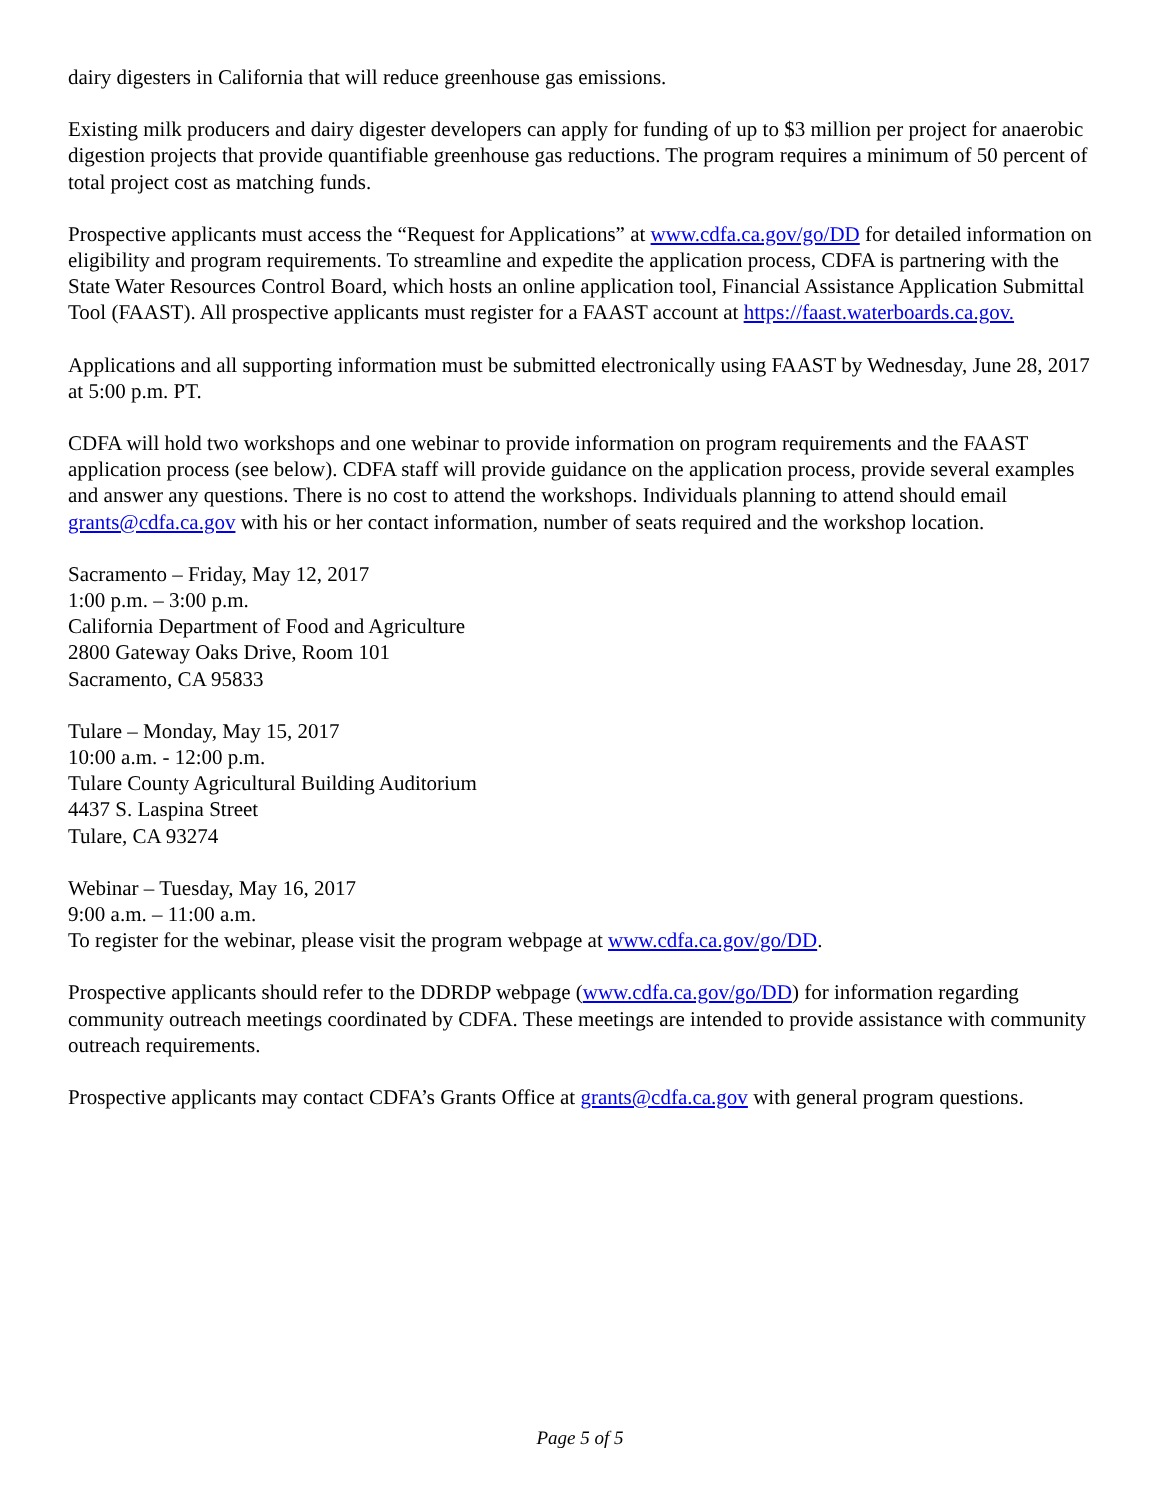dairy digesters in California that will reduce greenhouse gas emissions.
Existing milk producers and dairy digester developers can apply for funding of up to $3 million per project for anaerobic digestion projects that provide quantifiable greenhouse gas reductions. The program requires a minimum of 50 percent of total project cost as matching funds.
Prospective applicants must access the “Request for Applications” at www.cdfa.ca.gov/go/DD for detailed information on eligibility and program requirements. To streamline and expedite the application process, CDFA is partnering with the State Water Resources Control Board, which hosts an online application tool, Financial Assistance Application Submittal Tool (FAAST). All prospective applicants must register for a FAAST account at https://faast.waterboards.ca.gov.
Applications and all supporting information must be submitted electronically using FAAST by Wednesday, June 28, 2017 at 5:00 p.m. PT.
CDFA will hold two workshops and one webinar to provide information on program requirements and the FAAST application process (see below). CDFA staff will provide guidance on the application process, provide several examples and answer any questions. There is no cost to attend the workshops. Individuals planning to attend should email grants@cdfa.ca.gov with his or her contact information, number of seats required and the workshop location.
Sacramento – Friday, May 12, 2017
1:00 p.m. – 3:00 p.m.
California Department of Food and Agriculture
2800 Gateway Oaks Drive, Room 101
Sacramento, CA 95833
Tulare – Monday, May 15, 2017
10:00 a.m. - 12:00 p.m.
Tulare County Agricultural Building Auditorium
4437 S. Laspina Street
Tulare, CA 93274
Webinar – Tuesday, May 16, 2017
9:00 a.m. – 11:00 a.m.
To register for the webinar, please visit the program webpage at www.cdfa.ca.gov/go/DD.
Prospective applicants should refer to the DDRDP webpage (www.cdfa.ca.gov/go/DD) for information regarding community outreach meetings coordinated by CDFA. These meetings are intended to provide assistance with community outreach requirements.
Prospective applicants may contact CDFA’s Grants Office at grants@cdfa.ca.gov with general program questions.
Page 5 of 5